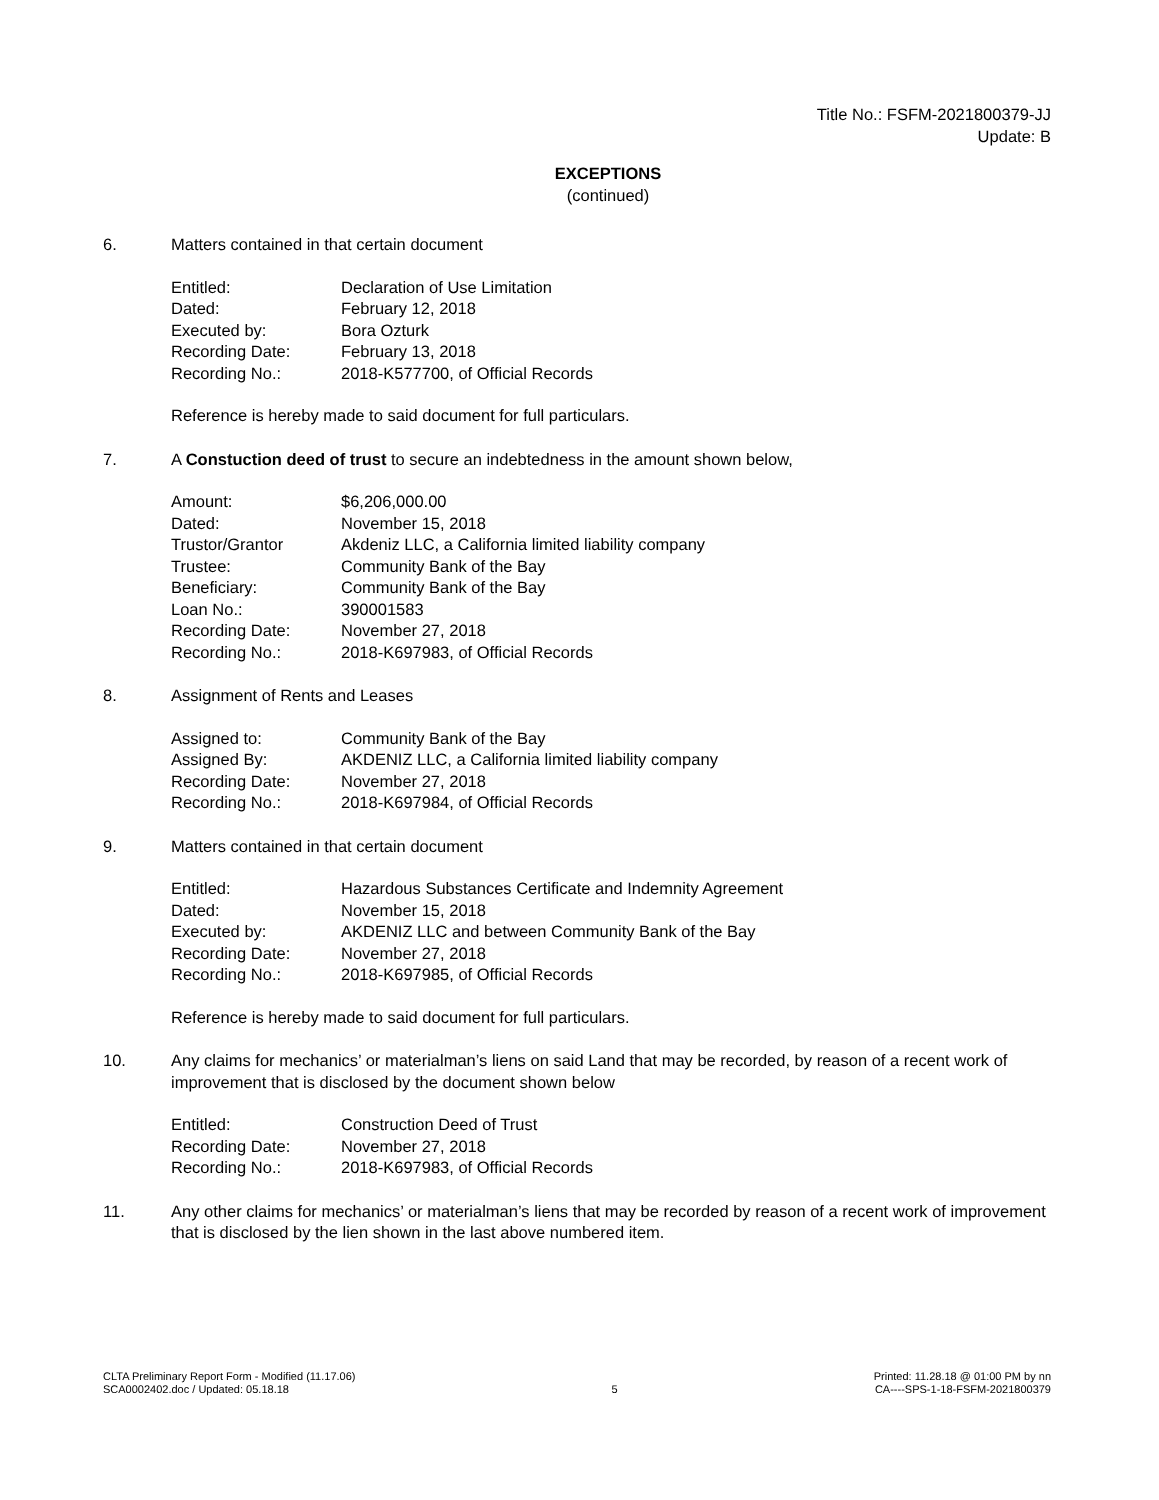Title No.: FSFM-2021800379-JJ
Update: B
EXCEPTIONS
(continued)
6. Matters contained in that certain document
| Entitled: | Declaration of Use Limitation |
| Dated: | February 12, 2018 |
| Executed by: | Bora Ozturk |
| Recording Date: | February 13, 2018 |
| Recording No.: | 2018-K577700, of Official Records |
Reference is hereby made to said document for full particulars.
7. A Constuction deed of trust to secure an indebtedness in the amount shown below,
| Amount: | $6,206,000.00 |
| Dated: | November 15, 2018 |
| Trustor/Grantor | Akdeniz LLC, a California limited liability company |
| Trustee: | Community Bank of the Bay |
| Beneficiary: | Community Bank of the Bay |
| Loan No.: | 390001583 |
| Recording Date: | November 27, 2018 |
| Recording No.: | 2018-K697983, of Official Records |
8. Assignment of Rents and Leases
| Assigned to: | Community Bank of the Bay |
| Assigned By: | AKDENIZ LLC, a California limited liability company |
| Recording Date: | November 27, 2018 |
| Recording No.: | 2018-K697984, of Official Records |
9. Matters contained in that certain document
| Entitled: | Hazardous Substances Certificate and Indemnity Agreement |
| Dated: | November 15, 2018 |
| Executed by: | AKDENIZ LLC and between Community Bank of the Bay |
| Recording Date: | November 27, 2018 |
| Recording No.: | 2018-K697985, of Official Records |
Reference is hereby made to said document for full particulars.
10. Any claims for mechanics’ or materialman’s liens on said Land that may be recorded, by reason of a recent work of improvement that is disclosed by the document shown below
| Entitled: | Construction Deed of Trust |
| Recording Date: | November 27, 2018 |
| Recording No.: | 2018-K697983, of Official Records |
11. Any other claims for mechanics’ or materialman’s liens that may be recorded by reason of a recent work of improvement that is disclosed by the lien shown in the last above numbered item.
CLTA Preliminary Report Form - Modified (11.17.06)
SCA0002402.doc / Updated: 05.18.18
5 Printed: 11.28.18 @ 01:00 PM by nn
CA----SPS-1-18-FSFM-2021800379